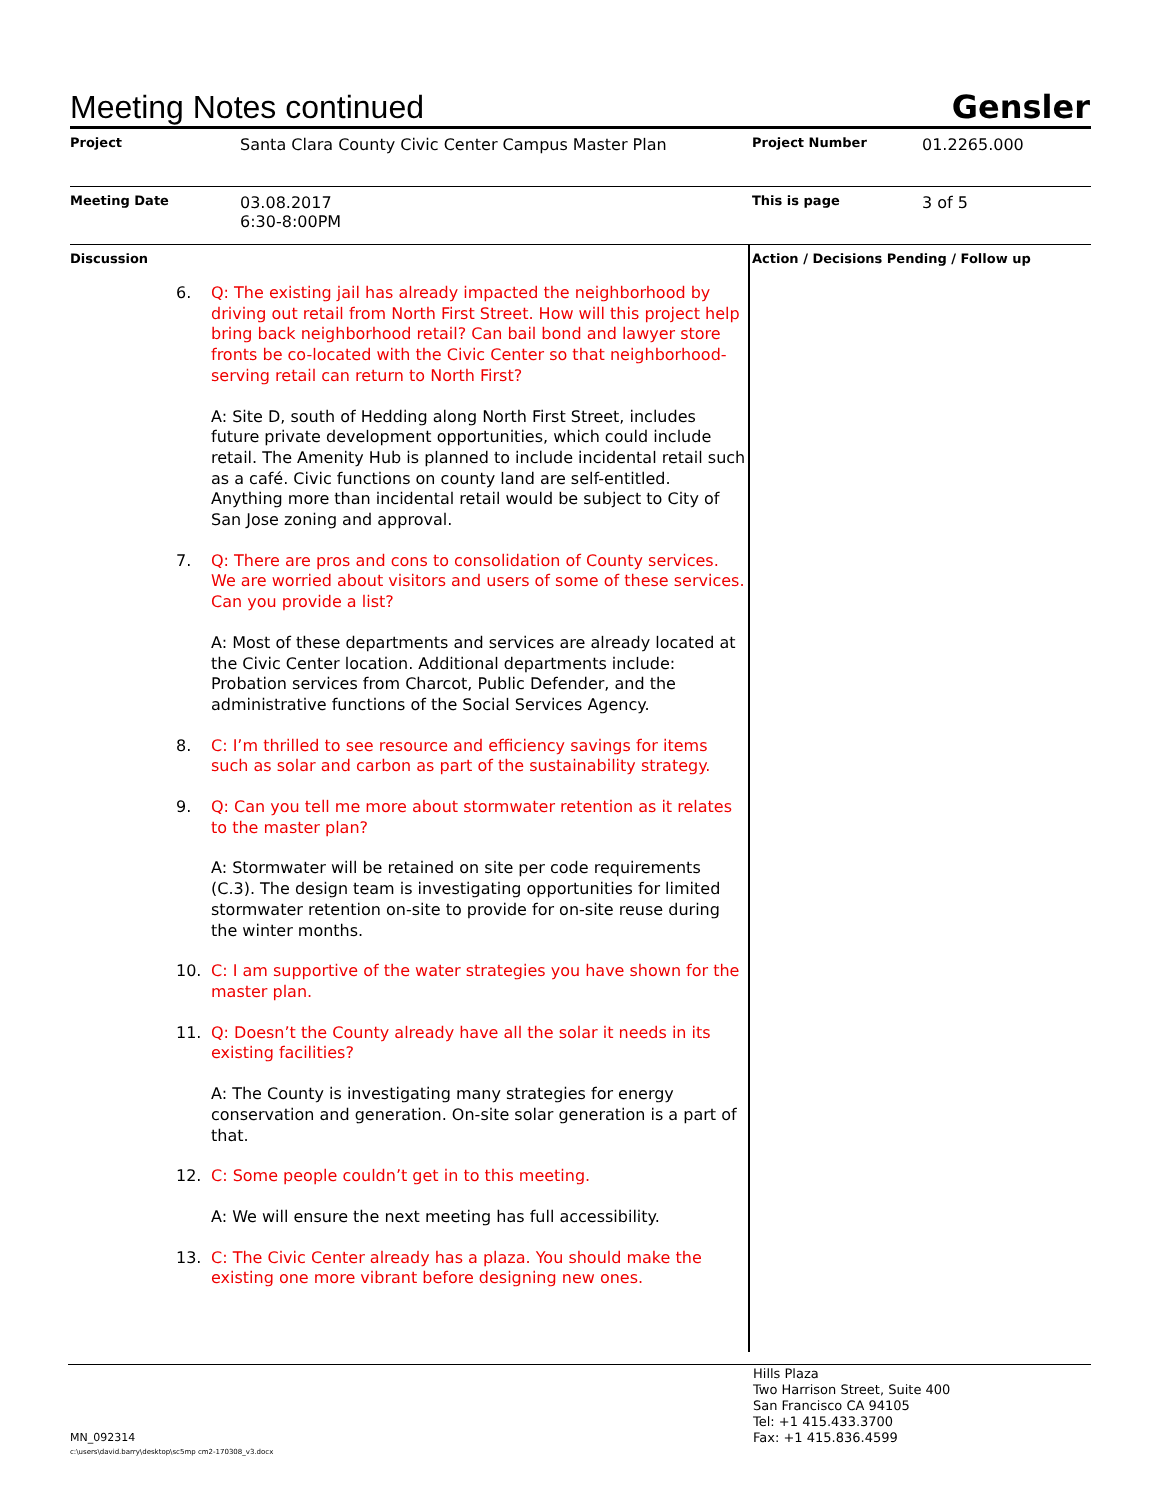Meeting Notes continued
Gensler
| Project | Santa Clara County Civic Center Campus Master Plan | Project Number | 01.2265.000 |
| Meeting Date | 03.08.2017 6:30-8:00PM | This is page | 3 of 5 |
| Discussion | | Action / Decisions Pending / Follow up | |
6. Q: The existing jail has already impacted the neighborhood by driving out retail from North First Street. How will this project help bring back neighborhood retail? Can bail bond and lawyer store fronts be co-located with the Civic Center so that neighborhood-serving retail can return to North First?
A: Site D, south of Hedding along North First Street, includes future private development opportunities, which could include retail. The Amenity Hub is planned to include incidental retail such as a café. Civic functions on county land are self-entitled. Anything more than incidental retail would be subject to City of San Jose zoning and approval.
7. Q: There are pros and cons to consolidation of County services. We are worried about visitors and users of some of these services. Can you provide a list?
A: Most of these departments and services are already located at the Civic Center location. Additional departments include: Probation services from Charcot, Public Defender, and the administrative functions of the Social Services Agency.
8. C: I’m thrilled to see resource and efficiency savings for items such as solar and carbon as part of the sustainability strategy.
9. Q: Can you tell me more about stormwater retention as it relates to the master plan?
A: Stormwater will be retained on site per code requirements (C.3). The design team is investigating opportunities for limited stormwater retention on-site to provide for on-site reuse during the winter months.
10. C: I am supportive of the water strategies you have shown for the master plan.
11. Q: Doesn’t the County already have all the solar it needs in its existing facilities?
A: The County is investigating many strategies for energy conservation and generation. On-site solar generation is a part of that.
12. C: Some people couldn’t get in to this meeting.
A: We will ensure the next meeting has full accessibility.
13. C: The Civic Center already has a plaza. You should make the existing one more vibrant before designing new ones.
Hills Plaza
Two Harrison Street, Suite 400
San Francisco CA 94105
Tel: +1 415.433.3700
Fax: +1 415.836.4599
MN_092314
c:\users\david.barry\desktop\sc5mp cm2-170308_v3.docx